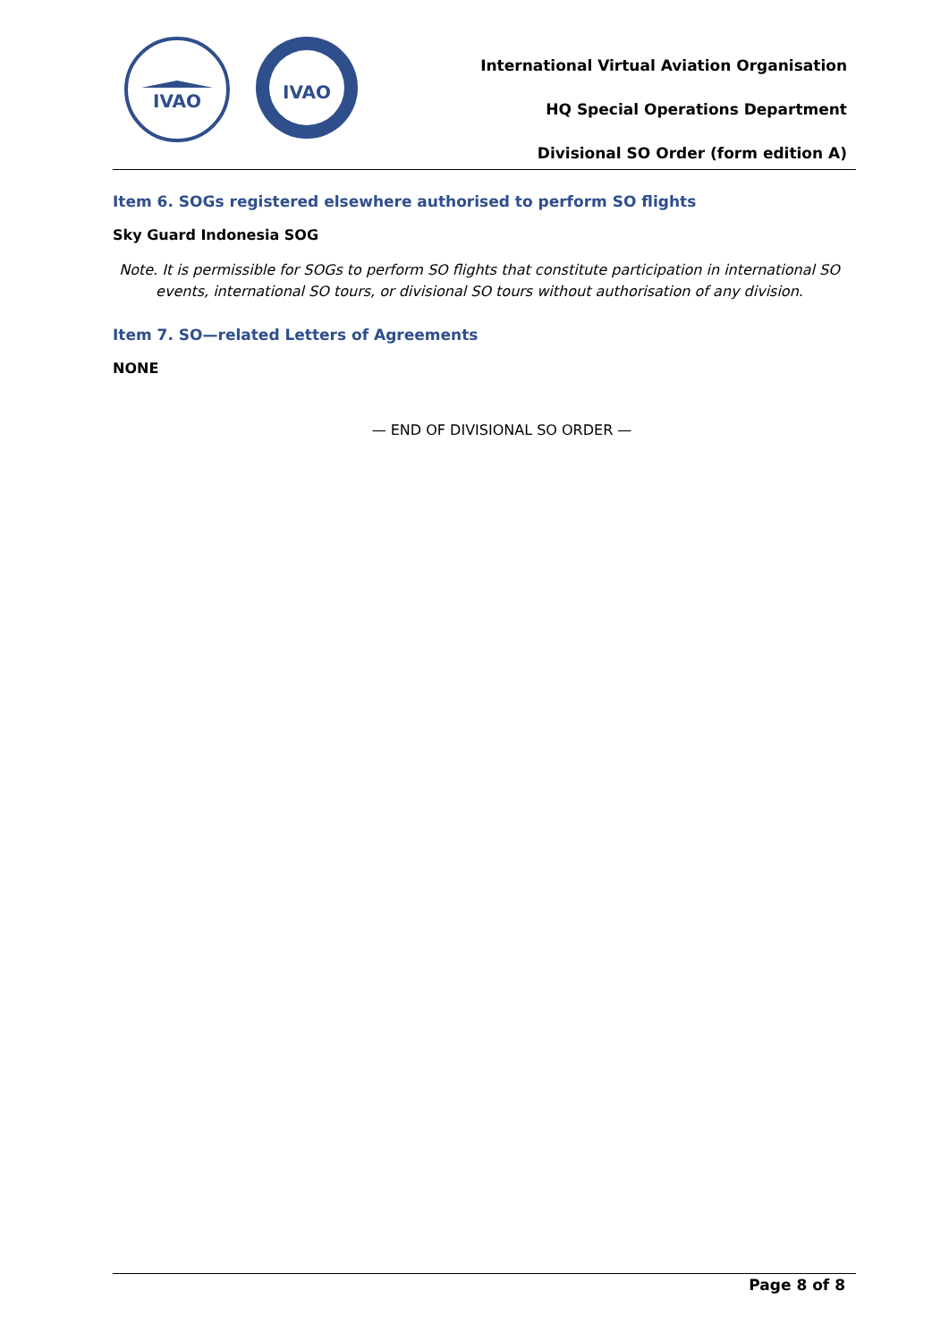IVAO
IVAO
International Virtual Aviation Organisation
HQ Special Operations Department
Divisional SO Order (form edition A)
Item 6. SOGs registered elsewhere authorised to perform SO flights
Sky Guard Indonesia SOG
Note. It is permissible for SOGs to perform SO flights that constitute participation in international SO events, international SO tours, or divisional SO tours without authorisation of any division.
Item 7. SO—related Letters of Agreements
NONE
— END OF DIVISIONAL SO ORDER —
Page 8 of 8